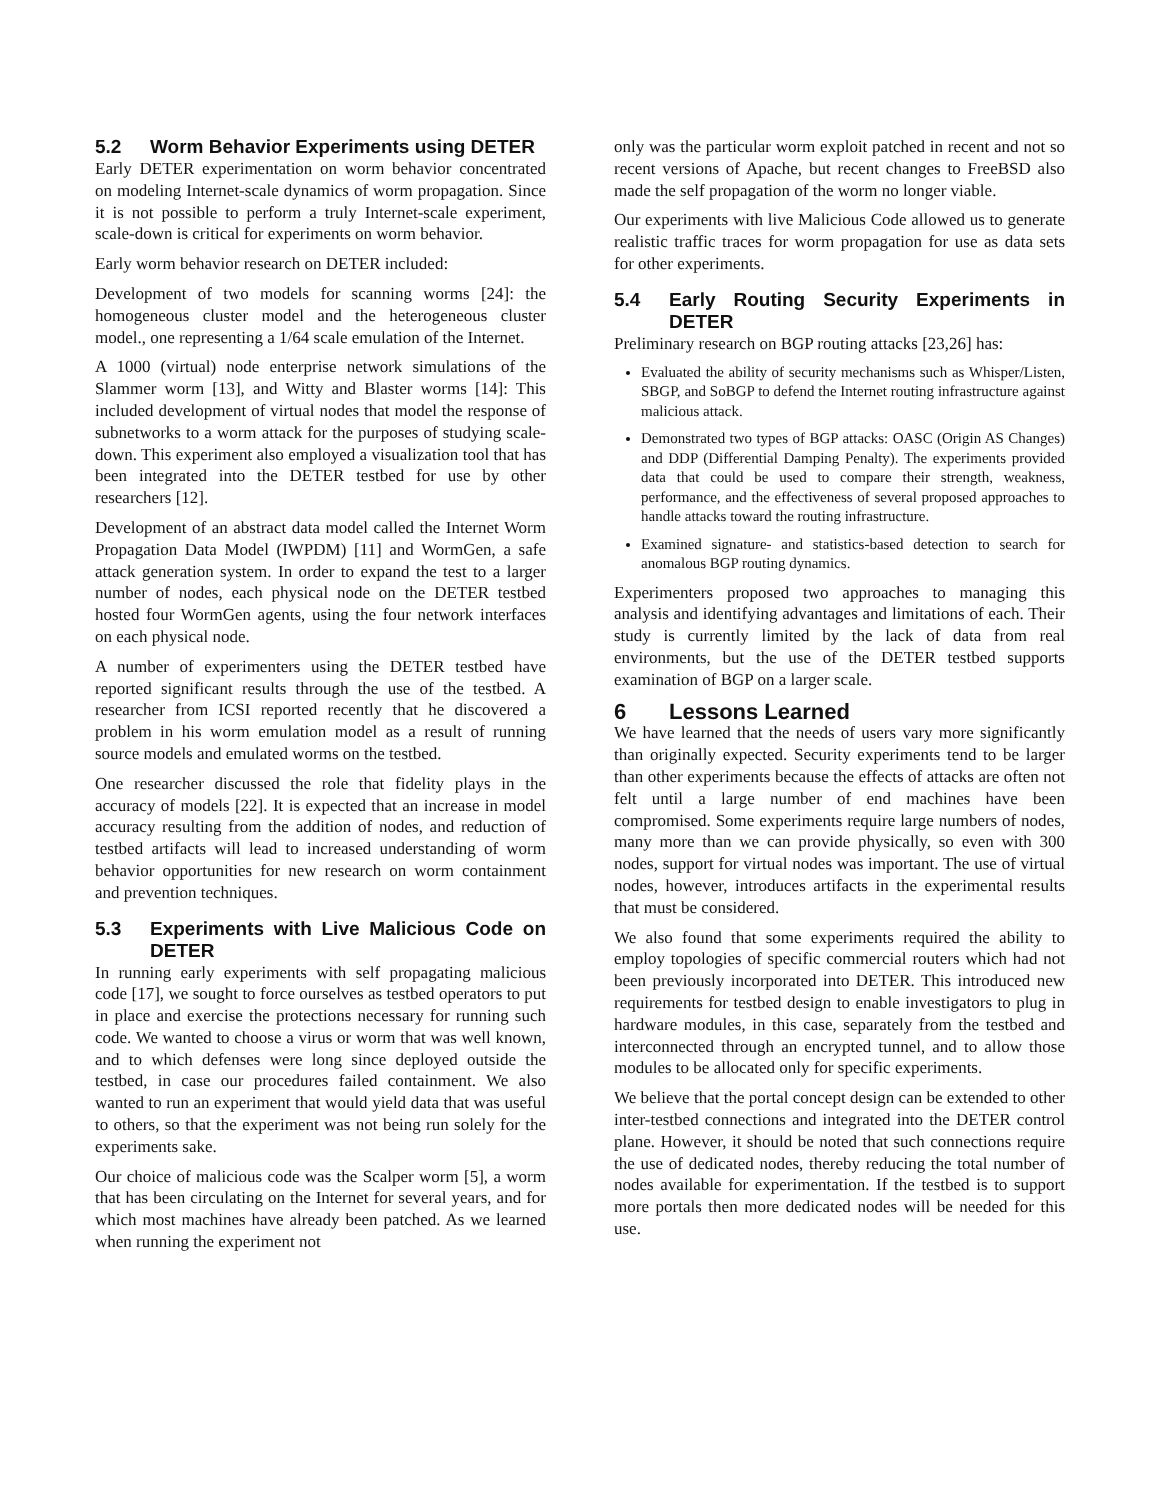5.2 Worm Behavior Experiments using DETER
Early DETER experimentation on worm behavior concentrated on modeling Internet-scale dynamics of worm propagation. Since it is not possible to perform a truly Internet-scale experiment, scale-down is critical for experiments on worm behavior.
Early worm behavior research on DETER included:
Development of two models for scanning worms [24]: the homogeneous cluster model and the heterogeneous cluster model., one representing a 1/64 scale emulation of the Internet.
A 1000 (virtual) node enterprise network simulations of the Slammer worm [13], and Witty and Blaster worms [14]: This included development of virtual nodes that model the response of subnetworks to a worm attack for the purposes of studying scale-down. This experiment also employed a visualization tool that has been integrated into the DETER testbed for use by other researchers [12].
Development of an abstract data model called the Internet Worm Propagation Data Model (IWPDM) [11] and WormGen, a safe attack generation system. In order to expand the test to a larger number of nodes, each physical node on the DETER testbed hosted four WormGen agents, using the four network interfaces on each physical node.
A number of experimenters using the DETER testbed have reported significant results through the use of the testbed. A researcher from ICSI reported recently that he discovered a problem in his worm emulation model as a result of running source models and emulated worms on the testbed.
One researcher discussed the role that fidelity plays in the accuracy of models [22]. It is expected that an increase in model accuracy resulting from the addition of nodes, and reduction of testbed artifacts will lead to increased understanding of worm behavior opportunities for new research on worm containment and prevention techniques.
5.3 Experiments with Live Malicious Code on DETER
In running early experiments with self propagating malicious code [17], we sought to force ourselves as testbed operators to put in place and exercise the protections necessary for running such code. We wanted to choose a virus or worm that was well known, and to which defenses were long since deployed outside the testbed, in case our procedures failed containment. We also wanted to run an experiment that would yield data that was useful to others, so that the experiment was not being run solely for the experiments sake.
Our choice of malicious code was the Scalper worm [5], a worm that has been circulating on the Internet for several years, and for which most machines have already been patched. As we learned when running the experiment not
only was the particular worm exploit patched in recent and not so recent versions of Apache, but recent changes to FreeBSD also made the self propagation of the worm no longer viable.
Our experiments with live Malicious Code allowed us to generate realistic traffic traces for worm propagation for use as data sets for other experiments.
5.4 Early Routing Security Experiments in DETER
Preliminary research on BGP routing attacks [23,26] has:
Evaluated the ability of security mechanisms such as Whisper/Listen, SBGP, and SoBGP to defend the Internet routing infrastructure against malicious attack.
Demonstrated two types of BGP attacks: OASC (Origin AS Changes) and DDP (Differential Damping Penalty). The experiments provided data that could be used to compare their strength, weakness, performance, and the effectiveness of several proposed approaches to handle attacks toward the routing infrastructure.
Examined signature- and statistics-based detection to search for anomalous BGP routing dynamics.
Experimenters proposed two approaches to managing this analysis and identifying advantages and limitations of each. Their study is currently limited by the lack of data from real environments, but the use of the DETER testbed supports examination of BGP on a larger scale.
6 Lessons Learned
We have learned that the needs of users vary more significantly than originally expected. Security experiments tend to be larger than other experiments because the effects of attacks are often not felt until a large number of end machines have been compromised. Some experiments require large numbers of nodes, many more than we can provide physically, so even with 300 nodes, support for virtual nodes was important. The use of virtual nodes, however, introduces artifacts in the experimental results that must be considered.
We also found that some experiments required the ability to employ topologies of specific commercial routers which had not been previously incorporated into DETER. This introduced new requirements for testbed design to enable investigators to plug in hardware modules, in this case, separately from the testbed and interconnected through an encrypted tunnel, and to allow those modules to be allocated only for specific experiments.
We believe that the portal concept design can be extended to other inter-testbed connections and integrated into the DETER control plane. However, it should be noted that such connections require the use of dedicated nodes, thereby reducing the total number of nodes available for experimentation. If the testbed is to support more portals then more dedicated nodes will be needed for this use.